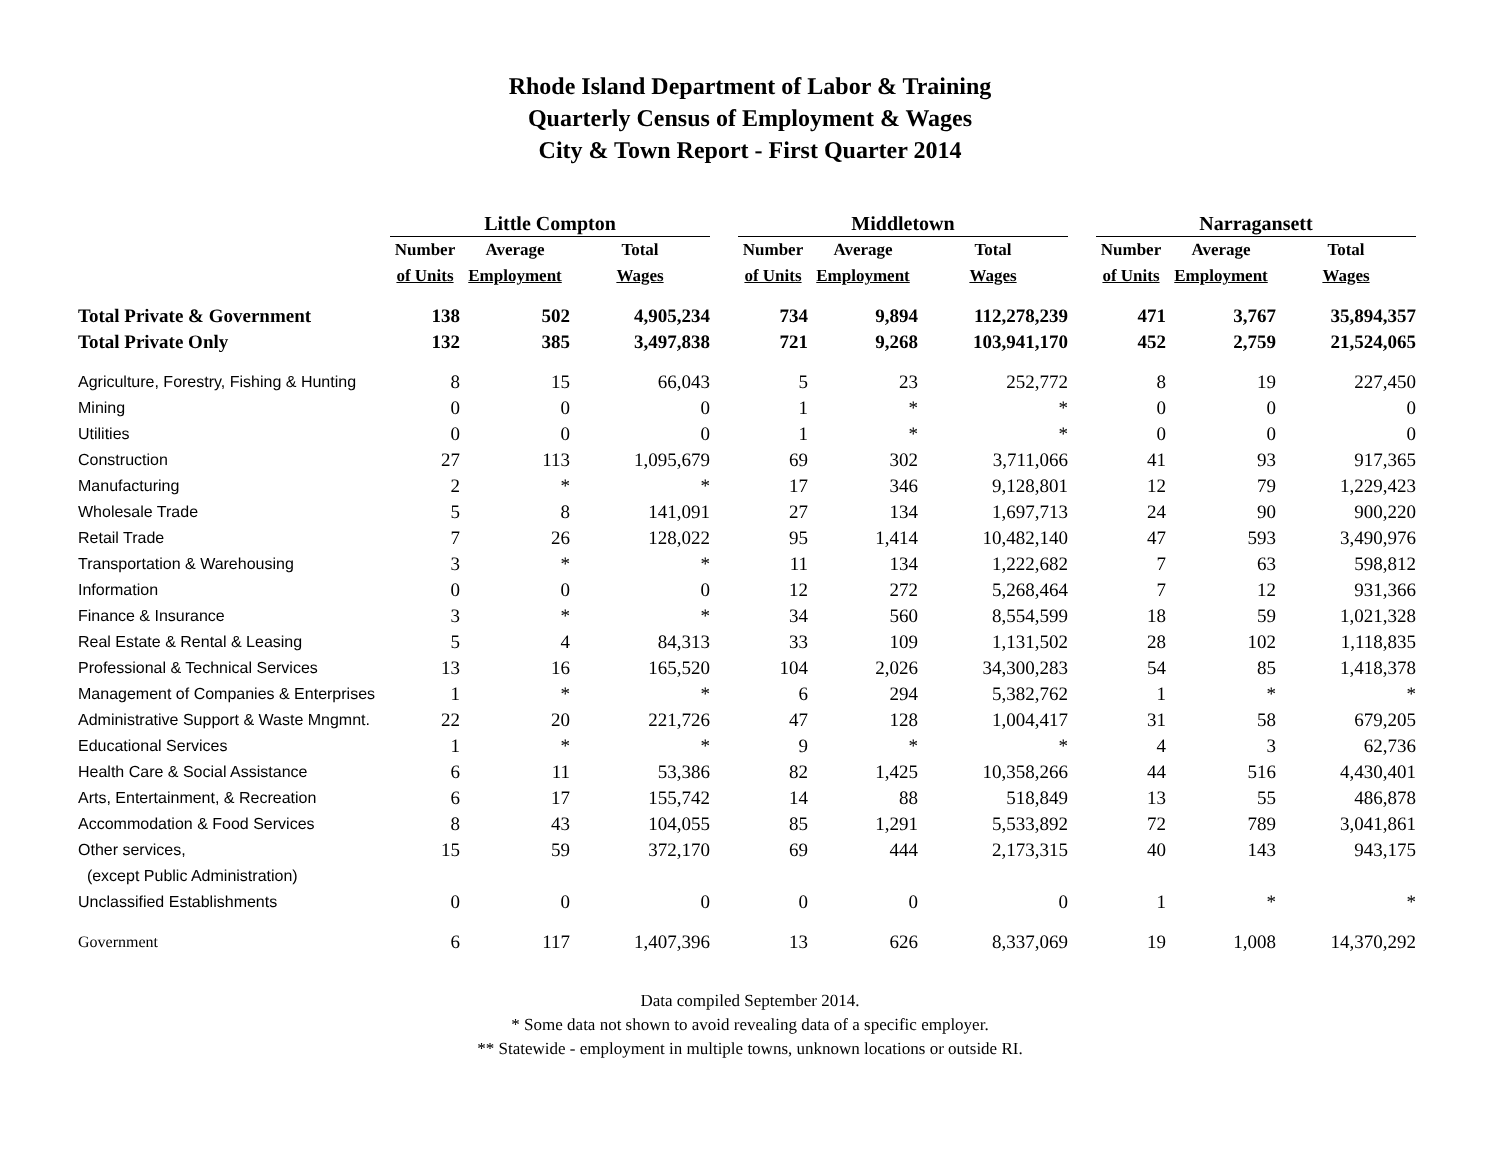Rhode Island Department of Labor & Training
Quarterly Census of Employment & Wages
City & Town Report - First Quarter 2014
| | Little Compton | | | | Middletown | | | | Narragansett | | |
| --- | --- | --- | --- | --- | --- | --- | --- | --- | --- | --- | --- |
| | Number | Average | Total | | Number | Average | Total | | Number | Average | Total |
| | of Units | Employment | Wages | | of Units | Employment | Wages | | of Units | Employment | Wages |
| Total Private & Government | 138 | 502 | 4,905,234 | | 734 | 9,894 | 112,278,239 | | 471 | 3,767 | 35,894,357 |
| Total Private Only | 132 | 385 | 3,497,838 | | 721 | 9,268 | 103,941,170 | | 452 | 2,759 | 21,524,065 |
| Agriculture, Forestry, Fishing & Hunting | 8 | 15 | 66,043 | | 5 | 23 | 252,772 | | 8 | 19 | 227,450 |
| Mining | 0 | 0 | 0 | | 1 | * | * | | 0 | 0 | 0 |
| Utilities | 0 | 0 | 0 | | 1 | * | * | | 0 | 0 | 0 |
| Construction | 27 | 113 | 1,095,679 | | 69 | 302 | 3,711,066 | | 41 | 93 | 917,365 |
| Manufacturing | 2 | * | * | | 17 | 346 | 9,128,801 | | 12 | 79 | 1,229,423 |
| Wholesale Trade | 5 | 8 | 141,091 | | 27 | 134 | 1,697,713 | | 24 | 90 | 900,220 |
| Retail Trade | 7 | 26 | 128,022 | | 95 | 1,414 | 10,482,140 | | 47 | 593 | 3,490,976 |
| Transportation & Warehousing | 3 | * | * | | 11 | 134 | 1,222,682 | | 7 | 63 | 598,812 |
| Information | 0 | 0 | 0 | | 12 | 272 | 5,268,464 | | 7 | 12 | 931,366 |
| Finance & Insurance | 3 | * | * | | 34 | 560 | 8,554,599 | | 18 | 59 | 1,021,328 |
| Real Estate & Rental & Leasing | 5 | 4 | 84,313 | | 33 | 109 | 1,131,502 | | 28 | 102 | 1,118,835 |
| Professional & Technical Services | 13 | 16 | 165,520 | | 104 | 2,026 | 34,300,283 | | 54 | 85 | 1,418,378 |
| Management of Companies & Enterprises | 1 | * | * | | 6 | 294 | 5,382,762 | | 1 | * | * |
| Administrative Support & Waste Mngmnt. | 22 | 20 | 221,726 | | 47 | 128 | 1,004,417 | | 31 | 58 | 679,205 |
| Educational Services | 1 | * | * | | 9 | * | * | | 4 | 3 | 62,736 |
| Health Care & Social Assistance | 6 | 11 | 53,386 | | 82 | 1,425 | 10,358,266 | | 44 | 516 | 4,430,401 |
| Arts, Entertainment, & Recreation | 6 | 17 | 155,742 | | 14 | 88 | 518,849 | | 13 | 55 | 486,878 |
| Accommodation & Food Services | 8 | 43 | 104,055 | | 85 | 1,291 | 5,533,892 | | 72 | 789 | 3,041,861 |
| Other services, | 15 | 59 | 372,170 | | 69 | 444 | 2,173,315 | | 40 | 143 | 943,175 |
| (except Public Administration) | | | | | | | | | | | |
| Unclassified Establishments | 0 | 0 | 0 | | 0 | 0 | 0 | | 1 | * | * |
| Government | 6 | 117 | 1,407,396 | | 13 | 626 | 8,337,069 | | 19 | 1,008 | 14,370,292 |
Data compiled September 2014.
* Some data not shown to avoid revealing data of a specific employer.
** Statewide - employment in multiple towns, unknown locations or outside RI.